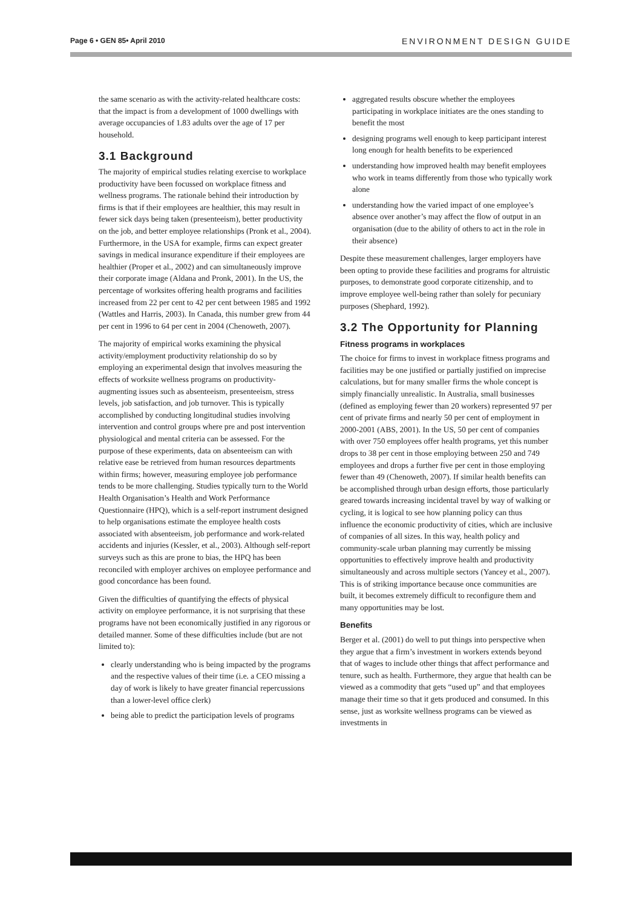Page 6 • GEN 85• April 2010 ENVIRONMENT DESIGN GUIDE
the same scenario as with the activity-related healthcare costs: that the impact is from a development of 1000 dwellings with average occupancies of 1.83 adults over the age of 17 per household.
3.1 Background
The majority of empirical studies relating exercise to workplace productivity have been focussed on workplace fitness and wellness programs. The rationale behind their introduction by firms is that if their employees are healthier, this may result in fewer sick days being taken (presenteeism), better productivity on the job, and better employee relationships (Pronk et al., 2004). Furthermore, in the USA for example, firms can expect greater savings in medical insurance expenditure if their employees are healthier (Proper et al., 2002) and can simultaneously improve their corporate image (Aldana and Pronk, 2001). In the US, the percentage of worksites offering health programs and facilities increased from 22 per cent to 42 per cent between 1985 and 1992 (Wattles and Harris, 2003). In Canada, this number grew from 44 per cent in 1996 to 64 per cent in 2004 (Chenoweth, 2007).
The majority of empirical works examining the physical activity/employment productivity relationship do so by employing an experimental design that involves measuring the effects of worksite wellness programs on productivity-augmenting issues such as absenteeism, presenteeism, stress levels, job satisfaction, and job turnover. This is typically accomplished by conducting longitudinal studies involving intervention and control groups where pre and post intervention physiological and mental criteria can be assessed. For the purpose of these experiments, data on absenteeism can with relative ease be retrieved from human resources departments within firms; however, measuring employee job performance tends to be more challenging. Studies typically turn to the World Health Organisation’s Health and Work Performance Questionnaire (HPQ), which is a self-report instrument designed to help organisations estimate the employee health costs associated with absenteeism, job performance and work-related accidents and injuries (Kessler, et al., 2003). Although self-report surveys such as this are prone to bias, the HPQ has been reconciled with employer archives on employee performance and good concordance has been found.
Given the difficulties of quantifying the effects of physical activity on employee performance, it is not surprising that these programs have not been economically justified in any rigorous or detailed manner. Some of these difficulties include (but are not limited to):
clearly understanding who is being impacted by the programs and the respective values of their time (i.e. a CEO missing a day of work is likely to have greater financial repercussions than a lower-level office clerk)
being able to predict the participation levels of programs
aggregated results obscure whether the employees participating in workplace initiates are the ones standing to benefit the most
designing programs well enough to keep participant interest long enough for health benefits to be experienced
understanding how improved health may benefit employees who work in teams differently from those who typically work alone
understanding how the varied impact of one employee’s absence over another’s may affect the flow of output in an organisation (due to the ability of others to act in the role in their absence)
Despite these measurement challenges, larger employers have been opting to provide these facilities and programs for altruistic purposes, to demonstrate good corporate citizenship, and to improve employee well-being rather than solely for pecuniary purposes (Shephard, 1992).
3.2 The Opportunity for Planning
Fitness programs in workplaces
The choice for firms to invest in workplace fitness programs and facilities may be one justified or partially justified on imprecise calculations, but for many smaller firms the whole concept is simply financially unrealistic. In Australia, small businesses (defined as employing fewer than 20 workers) represented 97 per cent of private firms and nearly 50 per cent of employment in 2000-2001 (ABS, 2001). In the US, 50 per cent of companies with over 750 employees offer health programs, yet this number drops to 38 per cent in those employing between 250 and 749 employees and drops a further five per cent in those employing fewer than 49 (Chenoweth, 2007). If similar health benefits can be accomplished through urban design efforts, those particularly geared towards increasing incidental travel by way of walking or cycling, it is logical to see how planning policy can thus influence the economic productivity of cities, which are inclusive of companies of all sizes. In this way, health policy and community-scale urban planning may currently be missing opportunities to effectively improve health and productivity simultaneously and across multiple sectors (Yancey et al., 2007). This is of striking importance because once communities are built, it becomes extremely difficult to reconfigure them and many opportunities may be lost.
Benefits
Berger et al. (2001) do well to put things into perspective when they argue that a firm’s investment in workers extends beyond that of wages to include other things that affect performance and tenure, such as health. Furthermore, they argue that health can be viewed as a commodity that gets “used up” and that employees manage their time so that it gets produced and consumed. In this sense, just as worksite wellness programs can be viewed as investments in